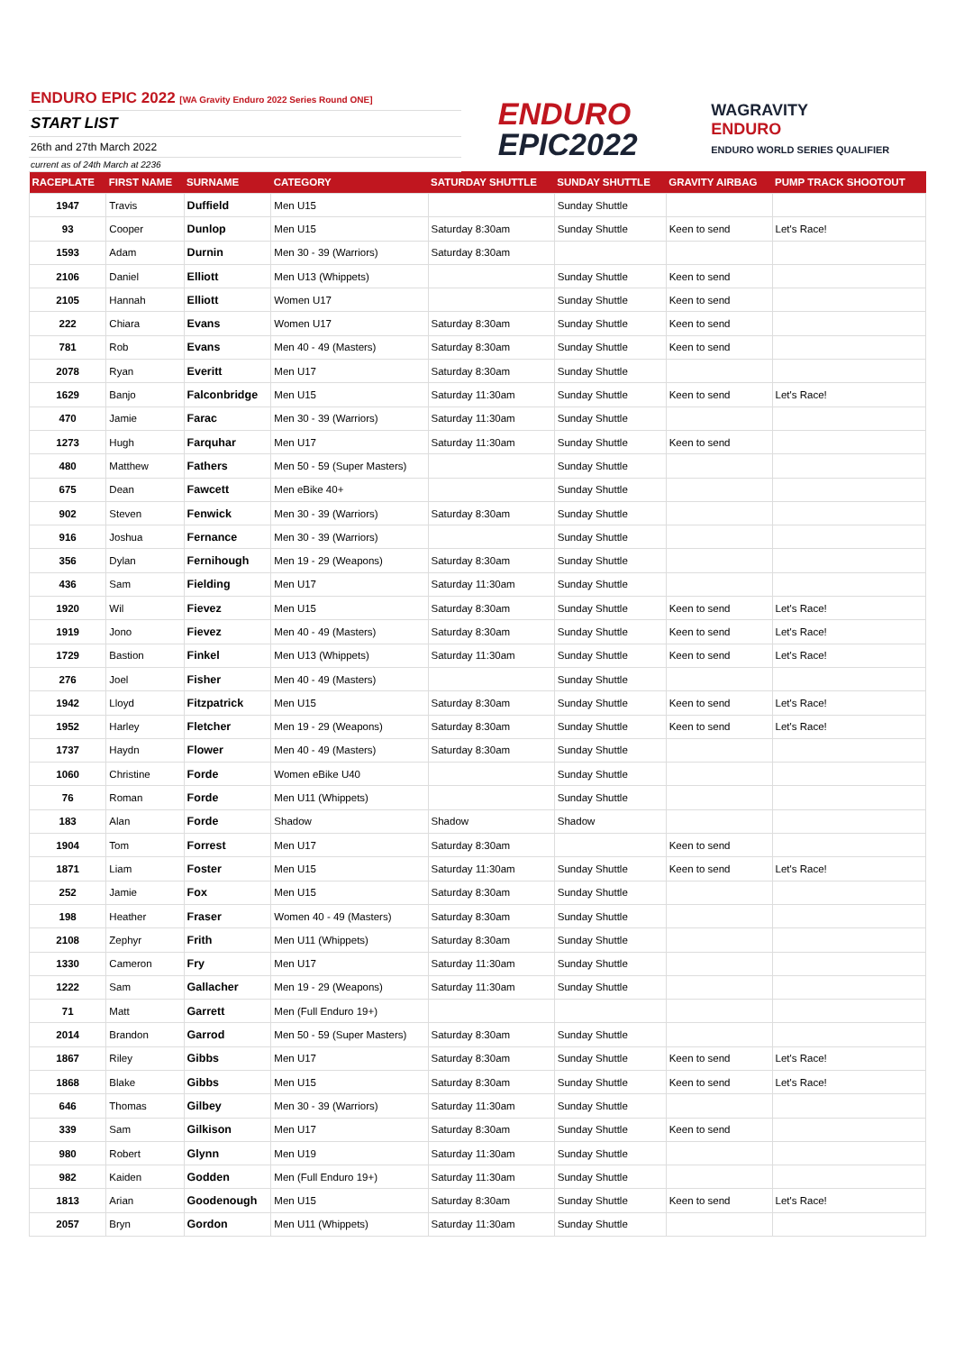ENDURO EPIC 2022 [WA Gravity Enduro 2022 Series Round ONE]
START LIST
26th and 27th March 2022
current as of 24th March at 2236
ENDURO
EPIC2022
WAGRAVITY
ENDURO
ENDURO WORLD SERIES QUALIFIER
| RACEPLATE | FIRST NAME | SURNAME | CATEGORY | SATURDAY SHUTTLE | SUNDAY SHUTTLE | GRAVITY AIRBAG | PUMP TRACK SHOOTOUT |
| --- | --- | --- | --- | --- | --- | --- | --- |
| 1947 | Travis | Duffield | Men U15 | | Sunday Shuttle | | |
| 93 | Cooper | Dunlop | Men U15 | Saturday 8:30am | Sunday Shuttle | Keen to send | Let's Race! |
| 1593 | Adam | Durnin | Men 30 - 39 (Warriors) | Saturday 8:30am | | | |
| 2106 | Daniel | Elliott | Men U13 (Whippets) | | Sunday Shuttle | Keen to send | |
| 2105 | Hannah | Elliott | Women U17 | | Sunday Shuttle | Keen to send | |
| 222 | Chiara | Evans | Women U17 | Saturday 8:30am | Sunday Shuttle | Keen to send | |
| 781 | Rob | Evans | Men 40 - 49 (Masters) | Saturday 8:30am | Sunday Shuttle | Keen to send | |
| 2078 | Ryan | Everitt | Men U17 | Saturday 8:30am | Sunday Shuttle | | |
| 1629 | Banjo | Falconbridge | Men U15 | Saturday 11:30am | Sunday Shuttle | Keen to send | Let's Race! |
| 470 | Jamie | Farac | Men 30 - 39 (Warriors) | Saturday 11:30am | Sunday Shuttle | | |
| 1273 | Hugh | Farquhar | Men U17 | Saturday 11:30am | Sunday Shuttle | Keen to send | |
| 480 | Matthew | Fathers | Men 50 - 59 (Super Masters) | | Sunday Shuttle | | |
| 675 | Dean | Fawcett | Men eBike 40+ | | Sunday Shuttle | | |
| 902 | Steven | Fenwick | Men 30 - 39 (Warriors) | Saturday 8:30am | Sunday Shuttle | | |
| 916 | Joshua | Fernance | Men 30 - 39 (Warriors) | | Sunday Shuttle | | |
| 356 | Dylan | Fernihough | Men 19 - 29 (Weapons) | Saturday 8:30am | Sunday Shuttle | | |
| 436 | Sam | Fielding | Men U17 | Saturday 11:30am | Sunday Shuttle | | |
| 1920 | Wil | Fievez | Men U15 | Saturday 8:30am | Sunday Shuttle | Keen to send | Let's Race! |
| 1919 | Jono | Fievez | Men 40 - 49 (Masters) | Saturday 8:30am | Sunday Shuttle | Keen to send | Let's Race! |
| 1729 | Bastion | Finkel | Men U13 (Whippets) | Saturday 11:30am | Sunday Shuttle | Keen to send | Let's Race! |
| 276 | Joel | Fisher | Men 40 - 49 (Masters) | | Sunday Shuttle | | |
| 1942 | Lloyd | Fitzpatrick | Men U15 | Saturday 8:30am | Sunday Shuttle | Keen to send | Let's Race! |
| 1952 | Harley | Fletcher | Men 19 - 29 (Weapons) | Saturday 8:30am | Sunday Shuttle | Keen to send | Let's Race! |
| 1737 | Haydn | Flower | Men 40 - 49 (Masters) | Saturday 8:30am | Sunday Shuttle | | |
| 1060 | Christine | Forde | Women eBike U40 | | Sunday Shuttle | | |
| 76 | Roman | Forde | Men U11 (Whippets) | | Sunday Shuttle | | |
| 183 | Alan | Forde | Shadow | Shadow | Shadow | | |
| 1904 | Tom | Forrest | Men U17 | Saturday 8:30am | | Keen to send | |
| 1871 | Liam | Foster | Men U15 | Saturday 11:30am | Sunday Shuttle | Keen to send | Let's Race! |
| 252 | Jamie | Fox | Men U15 | Saturday 8:30am | Sunday Shuttle | | |
| 198 | Heather | Fraser | Women 40 - 49 (Masters) | Saturday 8:30am | Sunday Shuttle | | |
| 2108 | Zephyr | Frith | Men U11 (Whippets) | Saturday 8:30am | Sunday Shuttle | | |
| 1330 | Cameron | Fry | Men U17 | Saturday 11:30am | Sunday Shuttle | | |
| 1222 | Sam | Gallacher | Men 19 - 29 (Weapons) | Saturday 11:30am | Sunday Shuttle | | |
| 71 | Matt | Garrett | Men (Full Enduro 19+) | | | | |
| 2014 | Brandon | Garrod | Men 50 - 59 (Super Masters) | Saturday 8:30am | Sunday Shuttle | | |
| 1867 | Riley | Gibbs | Men U17 | Saturday 8:30am | Sunday Shuttle | Keen to send | Let's Race! |
| 1868 | Blake | Gibbs | Men U15 | Saturday 8:30am | Sunday Shuttle | Keen to send | Let's Race! |
| 646 | Thomas | Gilbey | Men 30 - 39 (Warriors) | Saturday 11:30am | Sunday Shuttle | | |
| 339 | Sam | Gilkison | Men U17 | Saturday 8:30am | Sunday Shuttle | Keen to send | |
| 980 | Robert | Glynn | Men U19 | Saturday 11:30am | Sunday Shuttle | | |
| 982 | Kaiden | Godden | Men (Full Enduro 19+) | Saturday 11:30am | Sunday Shuttle | | |
| 1813 | Arian | Goodenough | Men U15 | Saturday 8:30am | Sunday Shuttle | Keen to send | Let's Race! |
| 2057 | Bryn | Gordon | Men U11 (Whippets) | Saturday 11:30am | Sunday Shuttle | | |